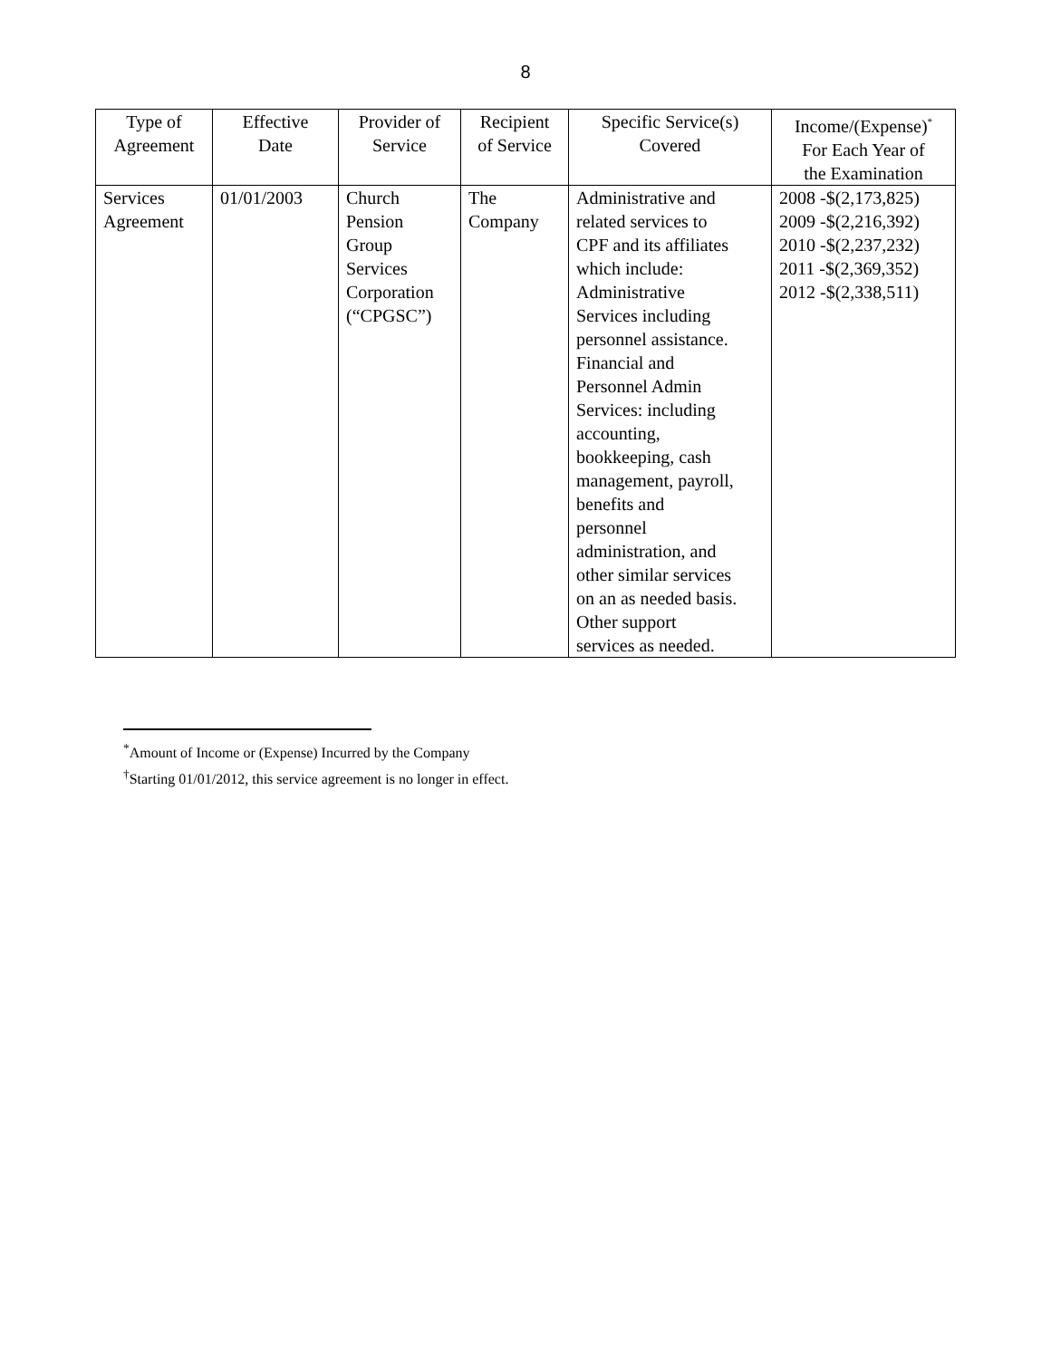8
| Type of Agreement | Effective Date | Provider of Service | Recipient of Service | Specific Service(s) Covered | Income/(Expense)<sup>*</sup> For Each Year of the Examination |
| --- | --- | --- | --- | --- | --- |
| Services Agreement | 01/01/2003 | Church Pension Group Services Corporation (“CPGSC”) | The Company | Administrative and related services to CPF and its affiliates which include: Administrative Services including personnel assistance. Financial and Personnel Admin Services: including accounting, bookkeeping, cash management, payroll, benefits and personnel administration, and other similar services on an as needed basis. Other support services as needed. | 2008 -$(2,173,825) 2009 -$(2,216,392) 2010 -$(2,237,232) 2011 -$(2,369,352) 2012 -$(2,338,511) |
<sup>*</sup> Amount of Income or (Expense) Incurred by the Company
<sup>†</sup> Starting 01/01/2012, this service agreement is no longer in effect.